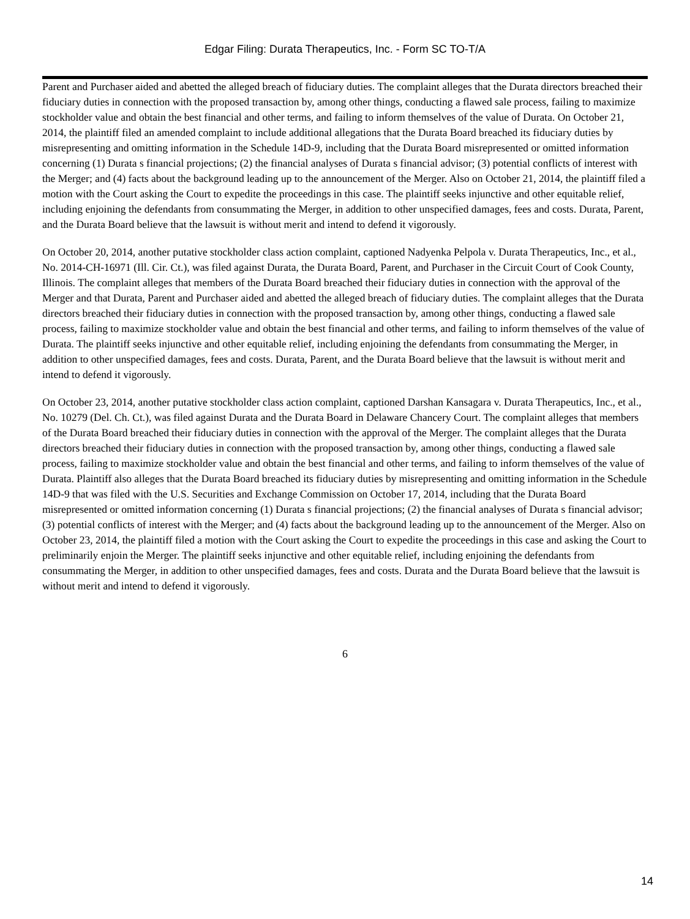Edgar Filing: Durata Therapeutics, Inc. - Form SC TO-T/A
Parent and Purchaser aided and abetted the alleged breach of fiduciary duties. The complaint alleges that the Durata directors breached their fiduciary duties in connection with the proposed transaction by, among other things, conducting a flawed sale process, failing to maximize stockholder value and obtain the best financial and other terms, and failing to inform themselves of the value of Durata. On October 21, 2014, the plaintiff filed an amended complaint to include additional allegations that the Durata Board breached its fiduciary duties by misrepresenting and omitting information in the Schedule 14D-9, including that the Durata Board misrepresented or omitted information concerning (1) Durata s financial projections; (2) the financial analyses of Durata s financial advisor; (3) potential conflicts of interest with the Merger; and (4) facts about the background leading up to the announcement of the Merger. Also on October 21, 2014, the plaintiff filed a motion with the Court asking the Court to expedite the proceedings in this case. The plaintiff seeks injunctive and other equitable relief, including enjoining the defendants from consummating the Merger, in addition to other unspecified damages, fees and costs. Durata, Parent, and the Durata Board believe that the lawsuit is without merit and intend to defend it vigorously.
On October 20, 2014, another putative stockholder class action complaint, captioned Nadyenka Pelpola v. Durata Therapeutics, Inc., et al., No. 2014-CH-16971 (Ill. Cir. Ct.), was filed against Durata, the Durata Board, Parent, and Purchaser in the Circuit Court of Cook County, Illinois. The complaint alleges that members of the Durata Board breached their fiduciary duties in connection with the approval of the Merger and that Durata, Parent and Purchaser aided and abetted the alleged breach of fiduciary duties. The complaint alleges that the Durata directors breached their fiduciary duties in connection with the proposed transaction by, among other things, conducting a flawed sale process, failing to maximize stockholder value and obtain the best financial and other terms, and failing to inform themselves of the value of Durata. The plaintiff seeks injunctive and other equitable relief, including enjoining the defendants from consummating the Merger, in addition to other unspecified damages, fees and costs. Durata, Parent, and the Durata Board believe that the lawsuit is without merit and intend to defend it vigorously.
On October 23, 2014, another putative stockholder class action complaint, captioned Darshan Kansagara v. Durata Therapeutics, Inc., et al., No. 10279 (Del. Ch. Ct.), was filed against Durata and the Durata Board in Delaware Chancery Court. The complaint alleges that members of the Durata Board breached their fiduciary duties in connection with the approval of the Merger. The complaint alleges that the Durata directors breached their fiduciary duties in connection with the proposed transaction by, among other things, conducting a flawed sale process, failing to maximize stockholder value and obtain the best financial and other terms, and failing to inform themselves of the value of Durata. Plaintiff also alleges that the Durata Board breached its fiduciary duties by misrepresenting and omitting information in the Schedule 14D-9 that was filed with the U.S. Securities and Exchange Commission on October 17, 2014, including that the Durata Board misrepresented or omitted information concerning (1) Durata s financial projections; (2) the financial analyses of Durata s financial advisor; (3) potential conflicts of interest with the Merger; and (4) facts about the background leading up to the announcement of the Merger. Also on October 23, 2014, the plaintiff filed a motion with the Court asking the Court to expedite the proceedings in this case and asking the Court to preliminarily enjoin the Merger. The plaintiff seeks injunctive and other equitable relief, including enjoining the defendants from consummating the Merger, in addition to other unspecified damages, fees and costs. Durata and the Durata Board believe that the lawsuit is without merit and intend to defend it vigorously.
6
14